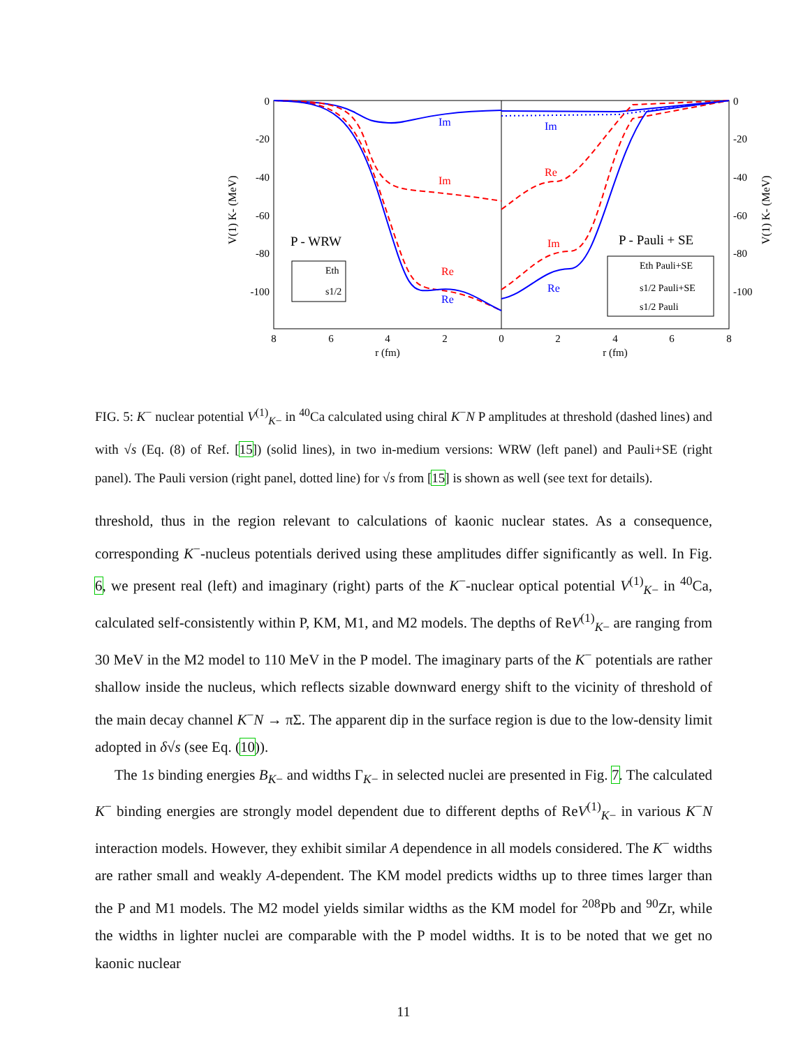0
-20
-40
-60
-80
-100
0
-20
-40
-60
-80
-100
8
6
4
2
0
2
4
6
8
r (fm)
r (fm)
V(1) K- (MeV)
V(1) K- (MeV)
Im
Re
Im
Re
Im
Re
Re
Im
P - WRW
P - Pauli + SE
Eth
s1/2
Eth Pauli+SE
s1/2 Pauli+SE
s1/2 Pauli
FIG. 5: K<sup>−</sup> nuclear potential V<sup>(1)</sup><sub>K−</sub> in <sup>40</sup>Ca calculated using chiral K<sup>−</sup>N P amplitudes at threshold (dashed lines) and with √s (Eq. (8) of Ref. [15]) (solid lines), in two in-medium versions: WRW (left panel) and Pauli+SE (right panel). The Pauli version (right panel, dotted line) for √s from [15] is shown as well (see text for details).
threshold, thus in the region relevant to calculations of kaonic nuclear states. As a consequence, corresponding K<sup>−</sup>-nucleus potentials derived using these amplitudes differ significantly as well. In Fig. 6, we present real (left) and imaginary (right) parts of the K<sup>−</sup>-nuclear optical potential V<sup>(1)</sup><sub>K−</sub> in <sup>40</sup>Ca, calculated self-consistently within P, KM, M1, and M2 models. The depths of ReV<sup>(1)</sup><sub>K−</sub> are ranging from 30 MeV in the M2 model to 110 MeV in the P model. The imaginary parts of the K<sup>−</sup> potentials are rather shallow inside the nucleus, which reflects sizable downward energy shift to the vicinity of threshold of the main decay channel K<sup>−</sup>N → πΣ. The apparent dip in the surface region is due to the low-density limit adopted in δ√s (see Eq. (10)).
The 1s binding energies B<sub>K−</sub> and widths Γ<sub>K−</sub> in selected nuclei are presented in Fig. 7. The calculated K<sup>−</sup> binding energies are strongly model dependent due to different depths of ReV<sup>(1)</sup><sub>K−</sub> in various K<sup>−</sup>N interaction models. However, they exhibit similar A dependence in all models considered. The K<sup>−</sup> widths are rather small and weakly A-dependent. The KM model predicts widths up to three times larger than the P and M1 models. The M2 model yields similar widths as the KM model for <sup>208</sup>Pb and <sup>90</sup>Zr, while the widths in lighter nuclei are comparable with the P model widths. It is to be noted that we get no kaonic nuclear
11